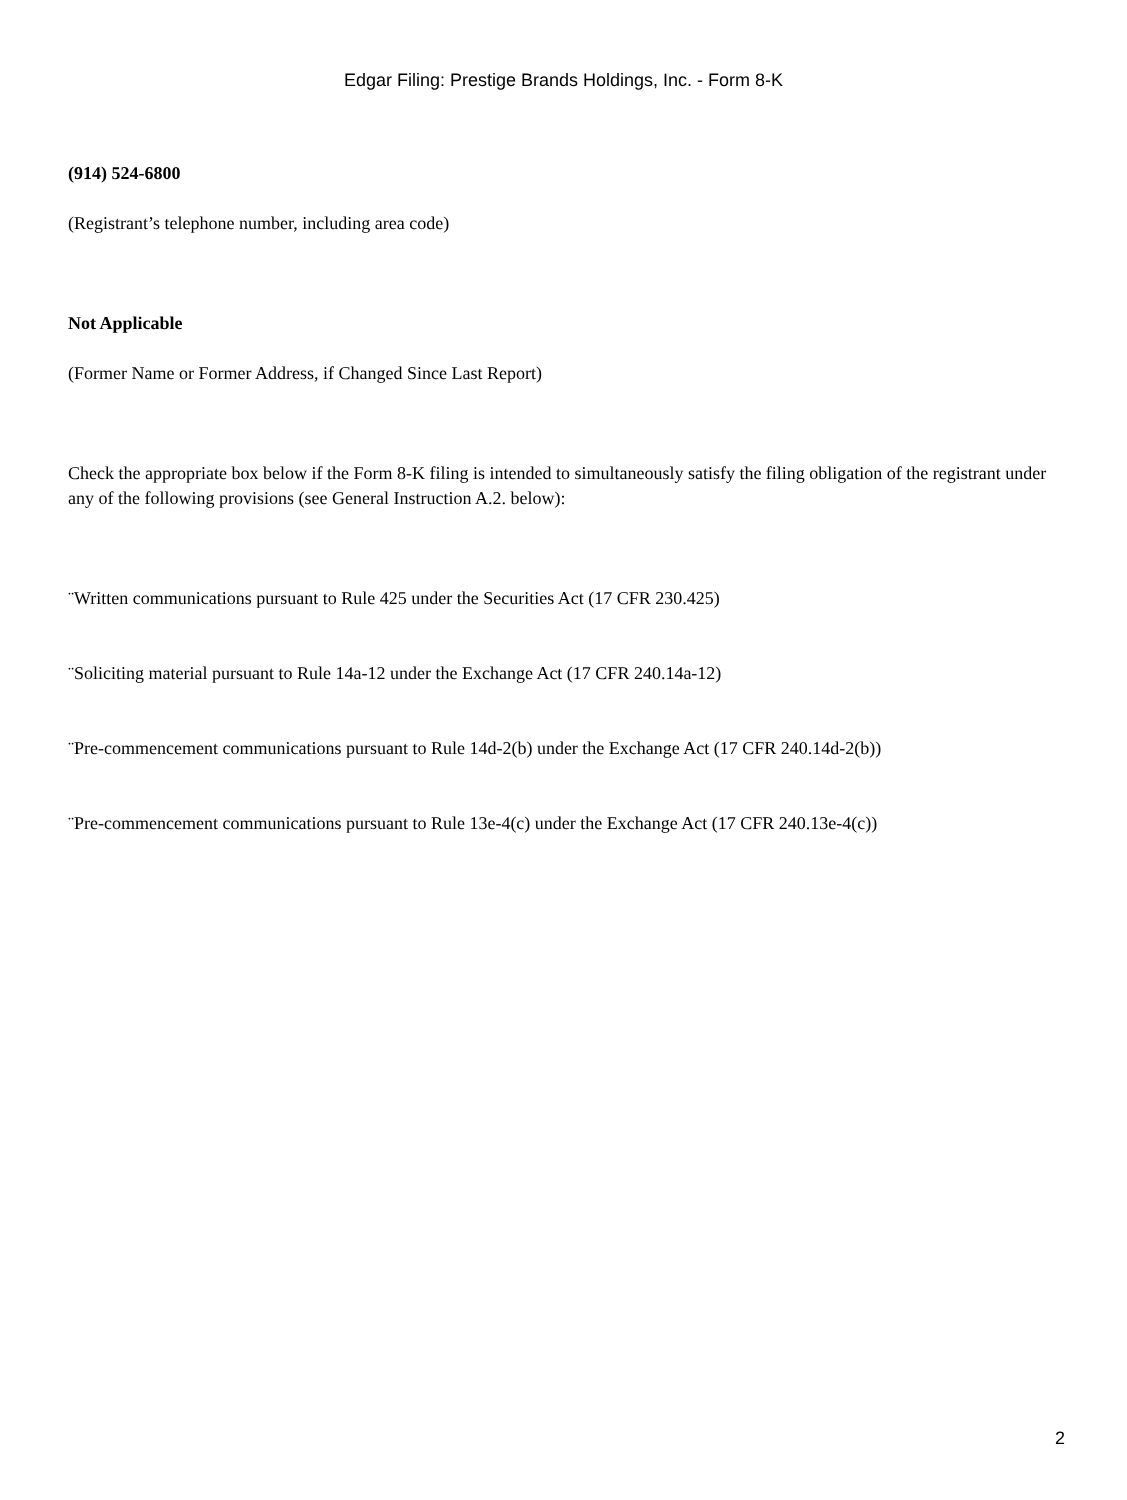Edgar Filing: Prestige Brands Holdings, Inc. - Form 8-K
(914) 524-6800
(Registrant’s telephone number, including area code)
Not Applicable
(Former Name or Former Address, if Changed Since Last Report)
Check the appropriate box below if the Form 8-K filing is intended to simultaneously satisfy the filing obligation of the registrant under any of the following provisions (see General Instruction A.2. below):
¨Written communications pursuant to Rule 425 under the Securities Act (17 CFR 230.425)
¨Soliciting material pursuant to Rule 14a-12 under the Exchange Act (17 CFR 240.14a-12)
¨Pre-commencement communications pursuant to Rule 14d-2(b) under the Exchange Act (17 CFR 240.14d-2(b))
¨Pre-commencement communications pursuant to Rule 13e-4(c) under the Exchange Act (17 CFR 240.13e-4(c))
2